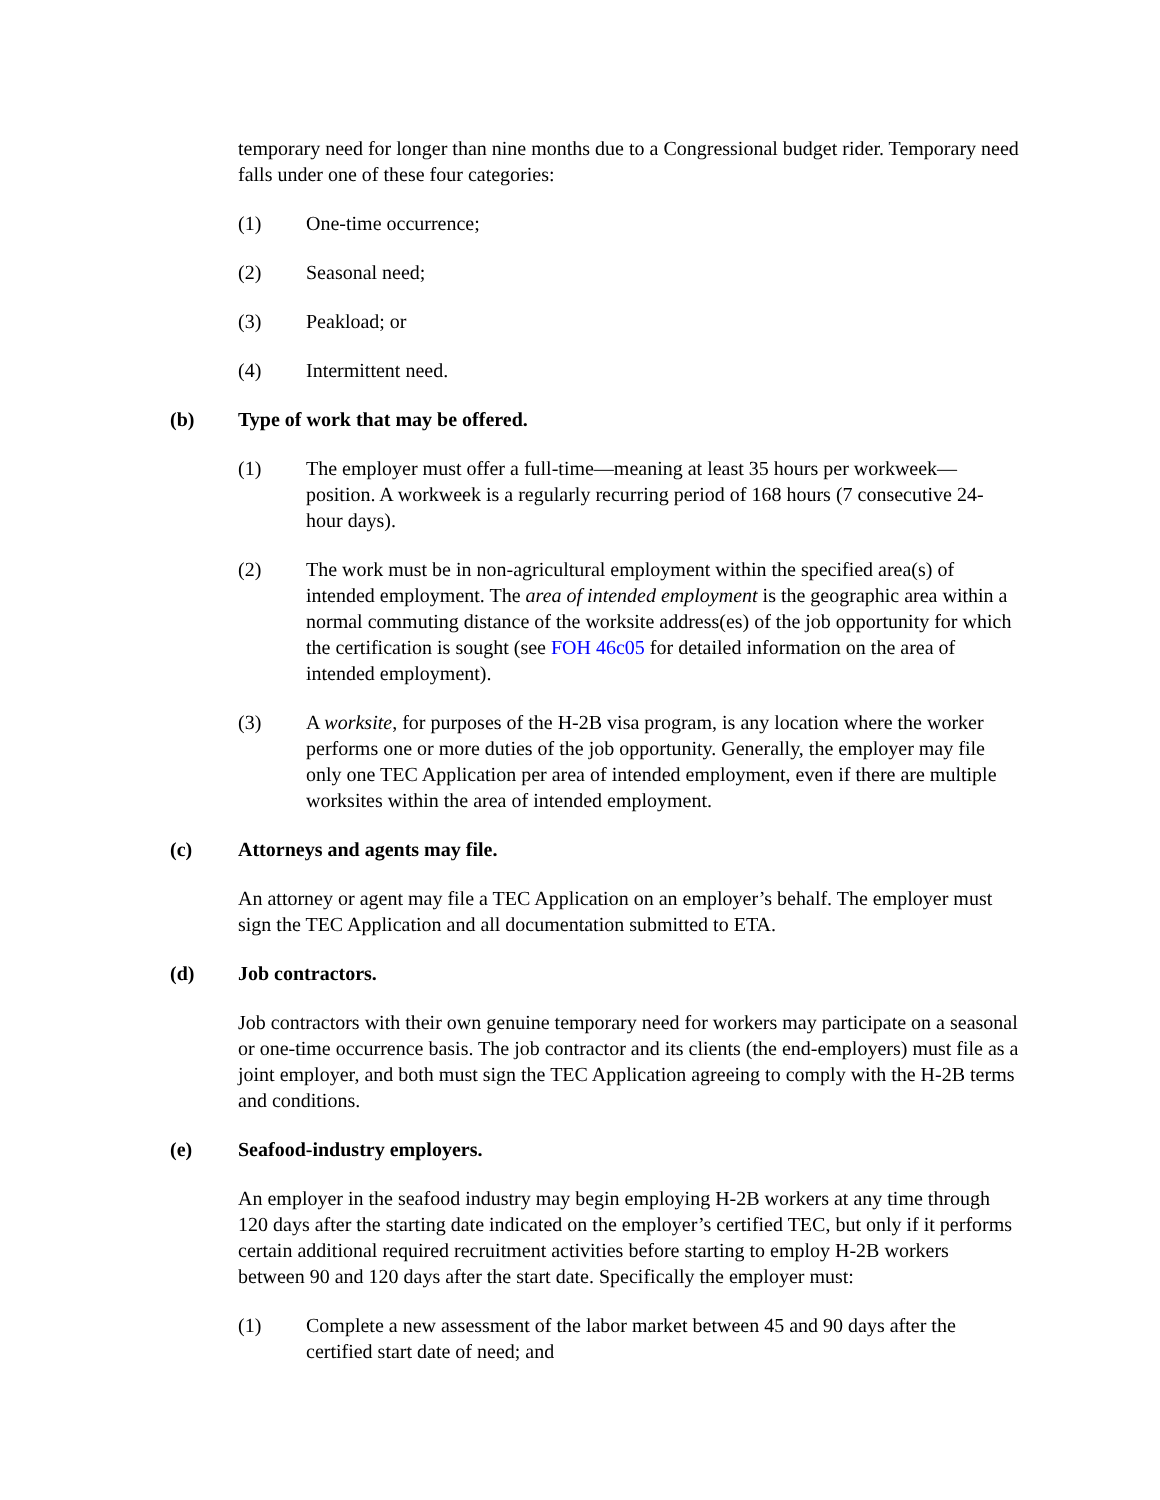temporary need for longer than nine months due to a Congressional budget rider. Temporary need falls under one of these four categories:
(1) One-time occurrence;
(2) Seasonal need;
(3) Peakload; or
(4) Intermittent need.
(b) Type of work that may be offered.
(1) The employer must offer a full-time—meaning at least 35 hours per workweek—position. A workweek is a regularly recurring period of 168 hours (7 consecutive 24-hour days).
(2) The work must be in non-agricultural employment within the specified area(s) of intended employment. The area of intended employment is the geographic area within a normal commuting distance of the worksite address(es) of the job opportunity for which the certification is sought (see FOH 46c05 for detailed information on the area of intended employment).
(3) A worksite, for purposes of the H-2B visa program, is any location where the worker performs one or more duties of the job opportunity. Generally, the employer may file only one TEC Application per area of intended employment, even if there are multiple worksites within the area of intended employment.
(c) Attorneys and agents may file.
An attorney or agent may file a TEC Application on an employer’s behalf. The employer must sign the TEC Application and all documentation submitted to ETA.
(d) Job contractors.
Job contractors with their own genuine temporary need for workers may participate on a seasonal or one-time occurrence basis. The job contractor and its clients (the end-employers) must file as a joint employer, and both must sign the TEC Application agreeing to comply with the H-2B terms and conditions.
(e) Seafood-industry employers.
An employer in the seafood industry may begin employing H-2B workers at any time through 120 days after the starting date indicated on the employer’s certified TEC, but only if it performs certain additional required recruitment activities before starting to employ H-2B workers between 90 and 120 days after the start date. Specifically the employer must:
(1) Complete a new assessment of the labor market between 45 and 90 days after the certified start date of need; and